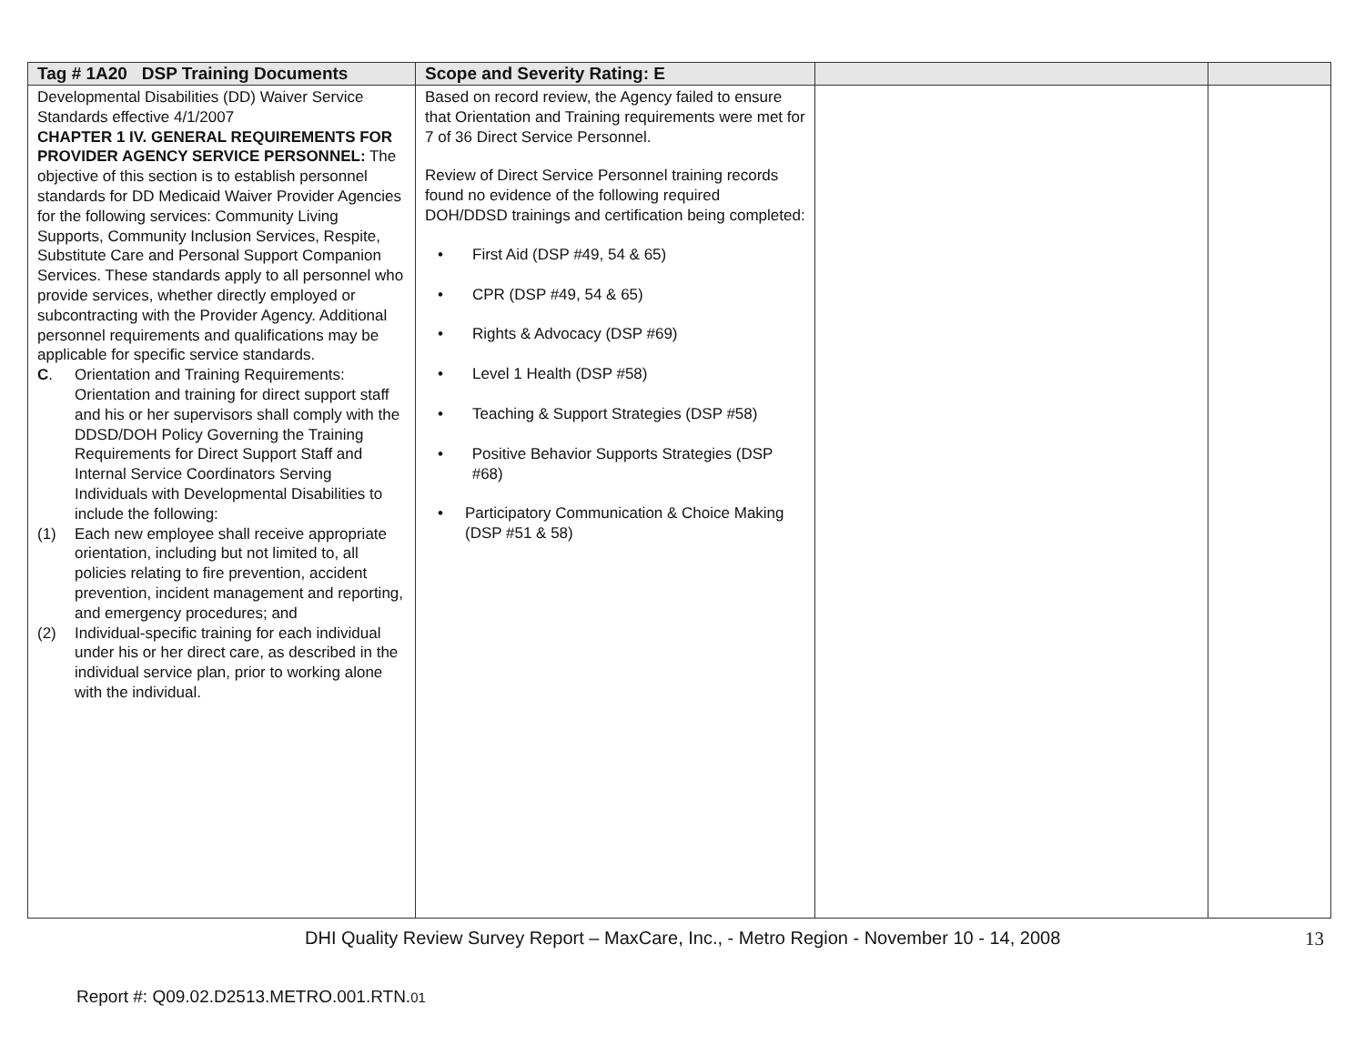| Tag # 1A20 DSP Training Documents | Scope and Severity Rating: E | | |
| --- | --- | --- | --- |
| Developmental Disabilities (DD) Waiver Service Standards effective 4/1/2007 CHAPTER 1 IV. GENERAL REQUIREMENTS FOR PROVIDER AGENCY SERVICE PERSONNEL: The objective of this section is to establish personnel standards for DD Medicaid Waiver Provider Agencies for the following services: Community Living Supports, Community Inclusion Services, Respite, Substitute Care and Personal Support Companion Services. These standards apply to all personnel who provide services, whether directly employed or subcontracting with the Provider Agency. Additional personnel requirements and qualifications may be applicable for specific service standards. C . Orientation and Training Requirements: Orientation and training for direct support staff and his or her supervisors shall comply with the DDSD/DOH Policy Governing the Training Requirements for Direct Support Staff and Internal Service Coordinators Serving Individuals with Developmental Disabilities to include the following: (1) Each new employee shall receive appropriate orientation, including but not limited to, all policies relating to fire prevention, accident prevention, incident management and reporting, and emergency procedures; and (2) Individual-specific training for each individual under his or her direct care, as described in the individual service plan, prior to working alone with the individual. | Based on record review, the Agency failed to ensure that Orientation and Training requirements were met for 7 of 36 Direct Service Personnel. Review of Direct Service Personnel training records found no evidence of the following required DOH/DDSD trainings and certification being completed: • First Aid (DSP #49, 54 & 65) • CPR (DSP #49, 54 & 65) • Rights & Advocacy (DSP #69) • Level 1 Health (DSP #58) • Teaching & Support Strategies (DSP #58) • Positive Behavior Supports Strategies (DSP #68) • Participatory Communication & Choice Making (DSP #51 & 58) | | |
DHI Quality Review Survey Report – MaxCare, Inc., - Metro Region - November 10 - 14, 2008 13
Report #: Q09.02.D2513.METRO.001.RTN.01